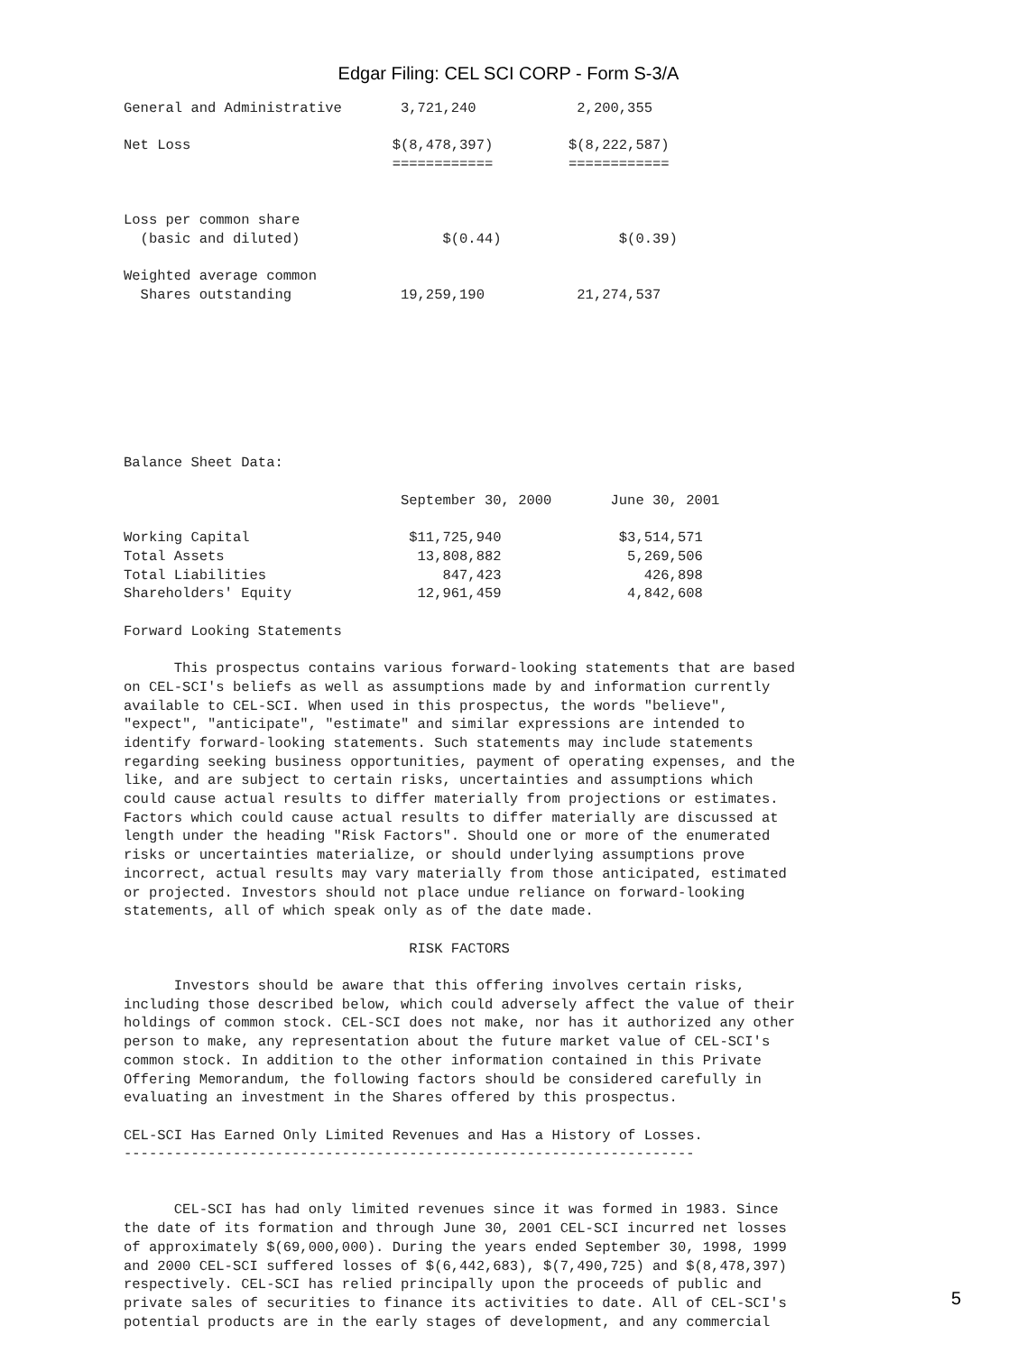Edgar Filing: CEL SCI CORP - Form S-3/A
General and Administrative       3,721,240            2,200,355

Net Loss                        $(8,478,397)         $(8,222,587)
                                ============         ============


Loss per common share
  (basic and diluted)                 $(0.44)              $(0.39)

Weighted average common
  Shares outstanding             19,259,190           21,274,537








Balance Sheet Data:

                                 September 30, 2000       June 30, 2001

Working Capital                   $11,725,940              $3,514,571
Total Assets                       13,808,882               5,269,506
Total Liabilities                     847,423                 426,898
Shareholders' Equity               12,961,459               4,842,608

Forward Looking Statements

      This prospectus contains various forward-looking statements that are based
on CEL-SCI's beliefs as well as assumptions made by and information currently
available to CEL-SCI. When used in this prospectus, the words "believe",
"expect", "anticipate", "estimate" and similar expressions are intended to
identify forward-looking statements. Such statements may include statements
regarding seeking business opportunities, payment of operating expenses, and the
like, and are subject to certain risks, uncertainties and assumptions which
could cause actual results to differ materially from projections or estimates.
Factors which could cause actual results to differ materially are discussed at
length under the heading "Risk Factors". Should one or more of the enumerated
risks or uncertainties materialize, or should underlying assumptions prove
incorrect, actual results may vary materially from those anticipated, estimated
or projected. Investors should not place undue reliance on forward-looking
statements, all of which speak only as of the date made.

                                  RISK FACTORS

      Investors should be aware that this offering involves certain risks,
including those described below, which could adversely affect the value of their
holdings of common stock. CEL-SCI does not make, nor has it authorized any other
person to make, any representation about the future market value of CEL-SCI's
common stock. In addition to the other information contained in this Private
Offering Memorandum, the following factors should be considered carefully in
evaluating an investment in the Shares offered by this prospectus.

CEL-SCI Has Earned Only Limited Revenues and Has a History of Losses.
--------------------------------------------------------------------


      CEL-SCI has had only limited revenues since it was formed in 1983. Since
the date of its formation and through June 30, 2001 CEL-SCI incurred net losses
of approximately $(69,000,000). During the years ended September 30, 1998, 1999
and 2000 CEL-SCI suffered losses of $(6,442,683), $(7,490,725) and $(8,478,397)
respectively. CEL-SCI has relied principally upon the proceeds of public and
private sales of securities to finance its activities to date. All of CEL-SCI's
potential products are in the early stages of development, and any commercial
5